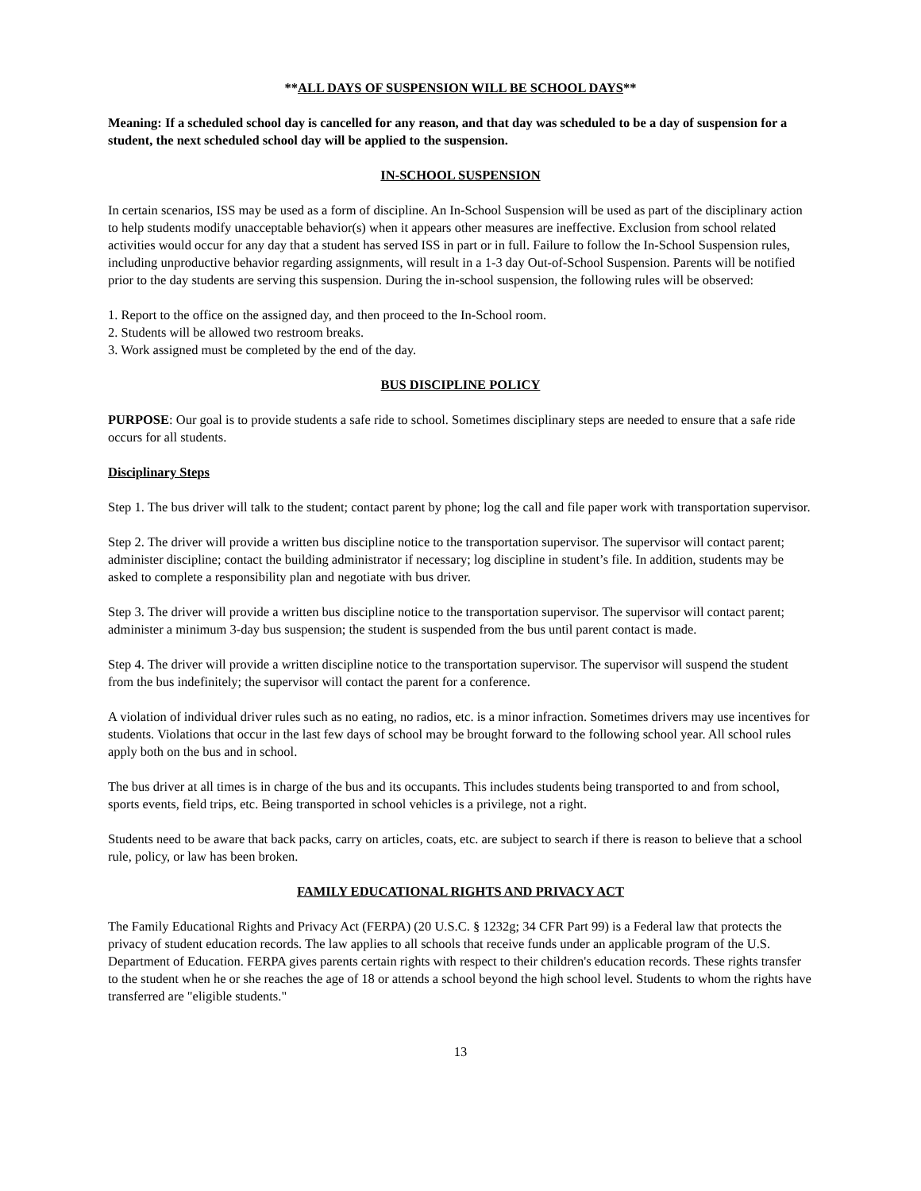**ALL DAYS OF SUSPENSION WILL BE SCHOOL DAYS**
Meaning: If a scheduled school day is cancelled for any reason, and that day was scheduled to be a day of suspension for a student, the next scheduled school day will be applied to the suspension.
IN-SCHOOL SUSPENSION
In certain scenarios, ISS may be used as a form of discipline. An In-School Suspension will be used as part of the disciplinary action to help students modify unacceptable behavior(s) when it appears other measures are ineffective. Exclusion from school related activities would occur for any day that a student has served ISS in part or in full. Failure to follow the In-School Suspension rules, including unproductive behavior regarding assignments, will result in a 1-3 day Out-of-School Suspension. Parents will be notified prior to the day students are serving this suspension. During the in-school suspension, the following rules will be observed:
1. Report to the office on the assigned day, and then proceed to the In-School room.
2. Students will be allowed two restroom breaks.
3. Work assigned must be completed by the end of the day.
BUS DISCIPLINE POLICY
PURPOSE: Our goal is to provide students a safe ride to school. Sometimes disciplinary steps are needed to ensure that a safe ride occurs for all students.
Disciplinary Steps
Step 1. The bus driver will talk to the student; contact parent by phone; log the call and file paper work with transportation supervisor.
Step 2. The driver will provide a written bus discipline notice to the transportation supervisor. The supervisor will contact parent; administer discipline; contact the building administrator if necessary; log discipline in student’s file. In addition, students may be asked to complete a responsibility plan and negotiate with bus driver.
Step 3. The driver will provide a written bus discipline notice to the transportation supervisor. The supervisor will contact parent; administer a minimum 3-day bus suspension; the student is suspended from the bus until parent contact is made.
Step 4. The driver will provide a written discipline notice to the transportation supervisor. The supervisor will suspend the student from the bus indefinitely; the supervisor will contact the parent for a conference.
A violation of individual driver rules such as no eating, no radios, etc. is a minor infraction. Sometimes drivers may use incentives for students. Violations that occur in the last few days of school may be brought forward to the following school year. All school rules apply both on the bus and in school.
The bus driver at all times is in charge of the bus and its occupants. This includes students being transported to and from school, sports events, field trips, etc. Being transported in school vehicles is a privilege, not a right.
Students need to be aware that back packs, carry on articles, coats, etc. are subject to search if there is reason to believe that a school rule, policy, or law has been broken.
FAMILY EDUCATIONAL RIGHTS AND PRIVACY ACT
The Family Educational Rights and Privacy Act (FERPA) (20 U.S.C. § 1232g; 34 CFR Part 99) is a Federal law that protects the privacy of student education records. The law applies to all schools that receive funds under an applicable program of the U.S. Department of Education. FERPA gives parents certain rights with respect to their children's education records. These rights transfer to the student when he or she reaches the age of 18 or attends a school beyond the high school level. Students to whom the rights have transferred are "eligible students."
13